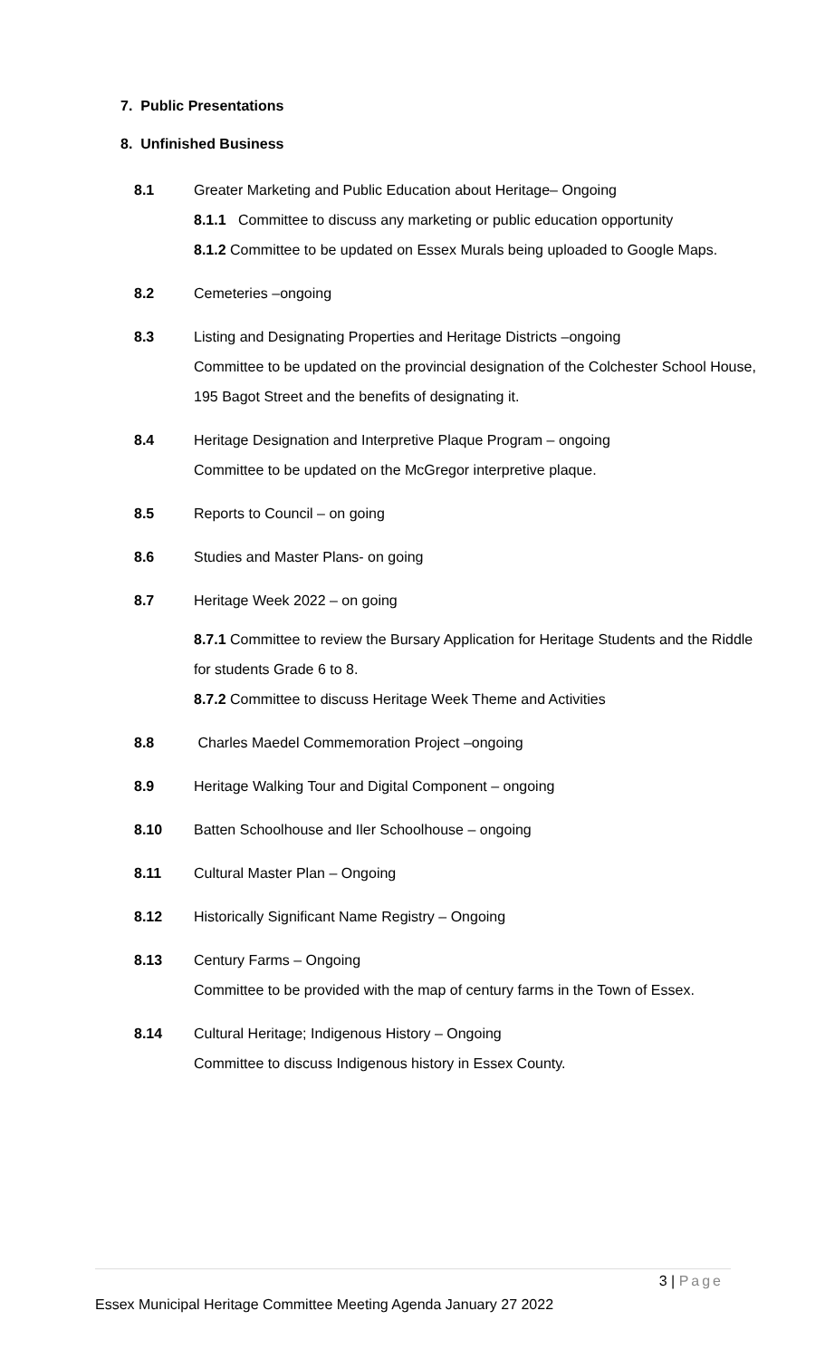7. Public Presentations
8. Unfinished Business
8.1 Greater Marketing and Public Education about Heritage– Ongoing
8.1.1 Committee to discuss any marketing or public education opportunity
8.1.2 Committee to be updated on Essex Murals being uploaded to Google Maps.
8.2 Cemeteries –ongoing
8.3 Listing and Designating Properties and Heritage Districts –ongoing
Committee to be updated on the provincial designation of the Colchester School House, 195 Bagot Street and the benefits of designating it.
8.4 Heritage Designation and Interpretive Plaque Program – ongoing
Committee to be updated on the McGregor interpretive plaque.
8.5 Reports to Council – on going
8.6 Studies and Master Plans- on going
8.7 Heritage Week 2022 – on going
8.7.1 Committee to review the Bursary Application for Heritage Students and the Riddle for students Grade 6 to 8.
8.7.2 Committee to discuss Heritage Week Theme and Activities
8.8 Charles Maedel Commemoration Project –ongoing
8.9 Heritage Walking Tour and Digital Component – ongoing
8.10 Batten Schoolhouse and Iler Schoolhouse – ongoing
8.11 Cultural Master Plan – Ongoing
8.12 Historically Significant Name Registry – Ongoing
8.13 Century Farms – Ongoing
Committee to be provided with the map of century farms in the Town of Essex.
8.14 Cultural Heritage; Indigenous History – Ongoing
Committee to discuss Indigenous history in Essex County.
3 | Page
Essex Municipal Heritage Committee Meeting Agenda January 27 2022